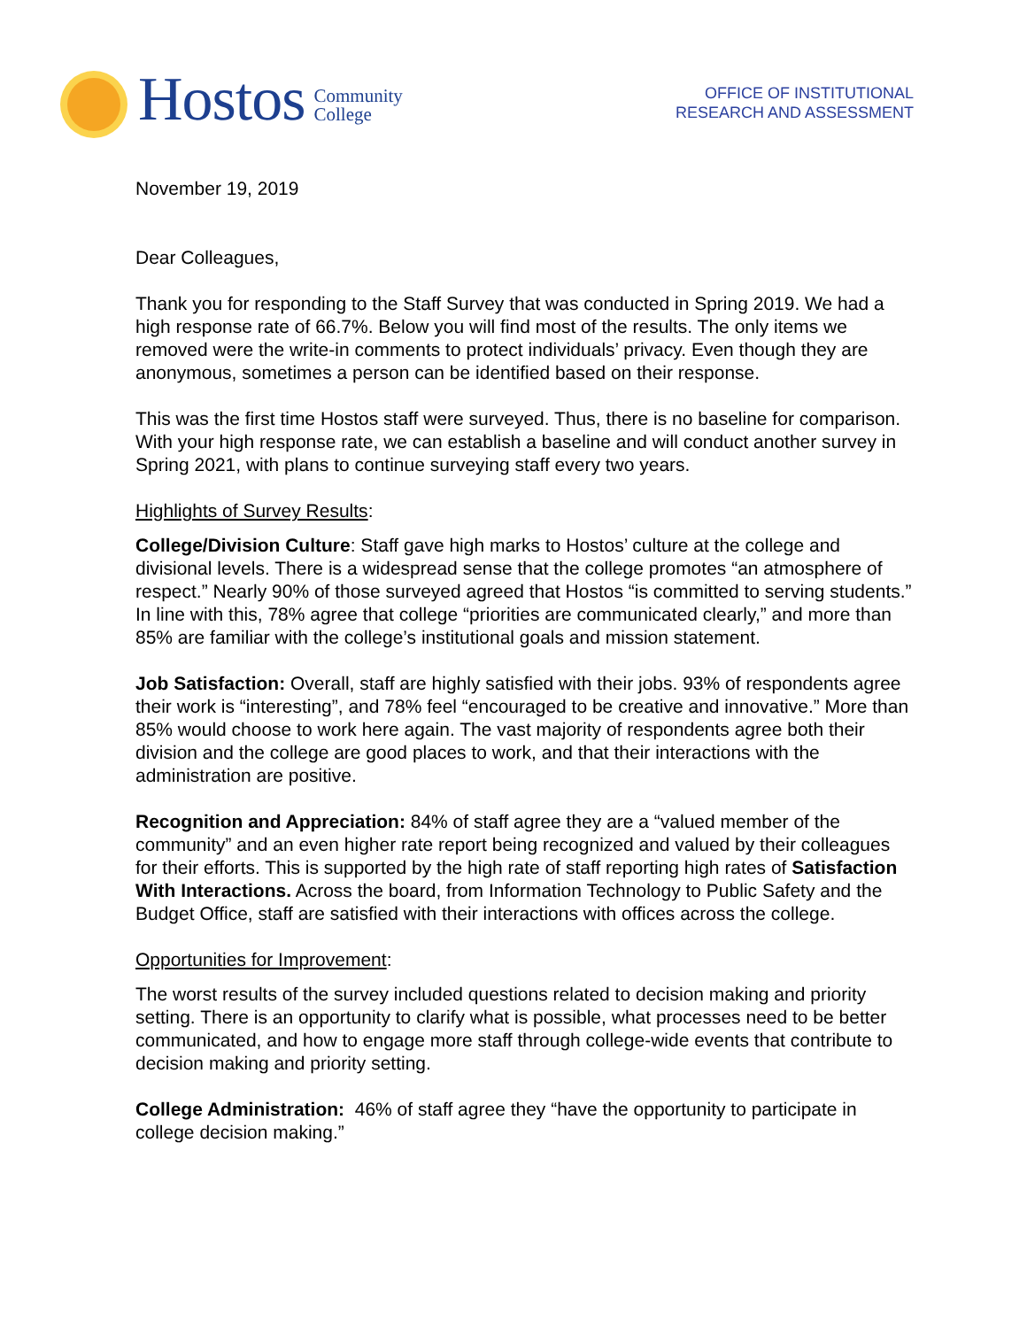Hostos
Community
College
OFFICE OF INSTITUTIONAL
RESEARCH AND ASSESSMENT
November 19, 2019
Dear Colleagues,
Thank you for responding to the Staff Survey that was conducted in Spring 2019. We had a high response rate of 66.7%. Below you will find most of the results. The only items we removed were the write-in comments to protect individuals’ privacy. Even though they are anonymous, sometimes a person can be identified based on their response.
This was the first time Hostos staff were surveyed. Thus, there is no baseline for comparison. With your high response rate, we can establish a baseline and will conduct another survey in Spring 2021, with plans to continue surveying staff every two years.
Highlights of Survey Results:
College/Division Culture: Staff gave high marks to Hostos’ culture at the college and divisional levels. There is a widespread sense that the college promotes “an atmosphere of respect.” Nearly 90% of those surveyed agreed that Hostos “is committed to serving students.” In line with this, 78% agree that college “priorities are communicated clearly,” and more than 85% are familiar with the college’s institutional goals and mission statement.
Job Satisfaction: Overall, staff are highly satisfied with their jobs. 93% of respondents agree their work is “interesting”, and 78% feel “encouraged to be creative and innovative.” More than 85% would choose to work here again. The vast majority of respondents agree both their division and the college are good places to work, and that their interactions with the administration are positive.
Recognition and Appreciation: 84% of staff agree they are a “valued member of the community” and an even higher rate report being recognized and valued by their colleagues for their efforts. This is supported by the high rate of staff reporting high rates of Satisfaction With Interactions. Across the board, from Information Technology to Public Safety and the Budget Office, staff are satisfied with their interactions with offices across the college.
Opportunities for Improvement:
The worst results of the survey included questions related to decision making and priority setting. There is an opportunity to clarify what is possible, what processes need to be better communicated, and how to engage more staff through college-wide events that contribute to decision making and priority setting.
College Administration: 46% of staff agree they “have the opportunity to participate in college decision making.”